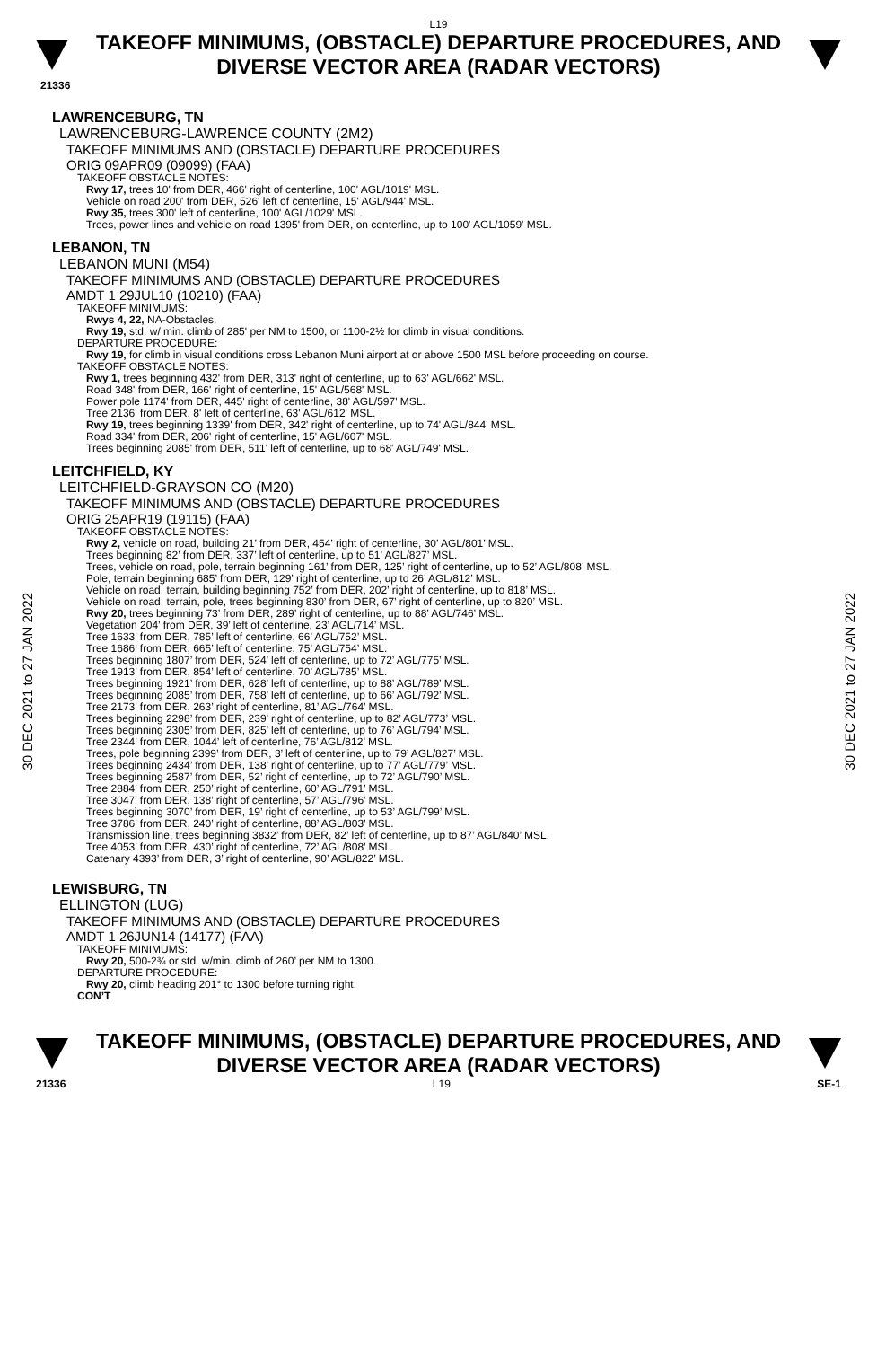L19
TAKEOFF MINIMUMS, (OBSTACLE) DEPARTURE PROCEDURES, AND
DIVERSE VECTOR AREA (RADAR VECTORS)
21336
30 DEC 2021 to 27 JAN 2022
30 DEC 2021 to 27 JAN 2022
LAWRENCEBURG, TN
LAWRENCEBURG-LAWRENCE COUNTY (2M2)
TAKEOFF MINIMUMS AND (OBSTACLE) DEPARTURE PROCEDURES
ORIG 09APR09 (09099) (FAA)
TAKEOFF OBSTACLE NOTES:
Rwy 17, trees 10' from DER, 466' right of centerline, 100' AGL/1019' MSL.
Vehicle on road 200' from DER, 526' left of centerline, 15' AGL/944' MSL.
Rwy 35, trees 300' left of centerline, 100' AGL/1029' MSL.
Trees, power lines and vehicle on road 1395' from DER, on centerline, up to 100' AGL/1059' MSL.
LEBANON, TN
LEBANON MUNI (M54)
TAKEOFF MINIMUMS AND (OBSTACLE) DEPARTURE PROCEDURES
AMDT 1 29JUL10 (10210) (FAA)
TAKEOFF MINIMUMS:
Rwys 4, 22, NA-Obstacles.
Rwy 19, std. w/ min. climb of 285' per NM to 1500, or 1100-2½ for climb in visual conditions.
DEPARTURE PROCEDURE:
Rwy 19, for climb in visual conditions cross Lebanon Muni airport at or above 1500 MSL before proceeding on course.
TAKEOFF OBSTACLE NOTES:
Rwy 1, trees beginning 432' from DER, 313' right of centerline, up to 63' AGL/662' MSL.
Road 348' from DER, 166' right of centerline, 15' AGL/568' MSL.
Power pole 1174' from DER, 445' right of centerline, 38' AGL/597' MSL.
Tree 2136' from DER, 8' left of centerline, 63' AGL/612' MSL.
Rwy 19, trees beginning 1339' from DER, 342' right of centerline, up to 74' AGL/844' MSL.
Road 334' from DER, 206' right of centerline, 15' AGL/607' MSL.
Trees beginning 2085' from DER, 511' left of centerline, up to 68' AGL/749' MSL.
LEITCHFIELD, KY
LEITCHFIELD-GRAYSON CO (M20)
TAKEOFF MINIMUMS AND (OBSTACLE) DEPARTURE PROCEDURES
ORIG 25APR19 (19115) (FAA)
TAKEOFF OBSTACLE NOTES:
Rwy 2, vehicle on road, building 21’ from DER, 454’ right of centerline, 30’ AGL/801’ MSL.
Trees beginning 82’ from DER, 337’ left of centerline, up to 51’ AGL/827’ MSL.
Trees, vehicle on road, pole, terrain beginning 161’ from DER, 125’ right of centerline, up to 52’ AGL/808’ MSL.
Pole, terrain beginning 685’ from DER, 129’ right of centerline, up to 26’ AGL/812’ MSL.
Vehicle on road, terrain, building beginning 752’ from DER, 202’ right of centerline, up to 818’ MSL.
Vehicle on road, terrain, pole, trees beginning 830’ from DER, 67’ right of centerline, up to 820’ MSL.
Rwy 20, trees beginning 73’ from DER, 289’ right of centerline, up to 88’ AGL/746’ MSL.
Vegetation 204’ from DER, 39’ left of centerline, 23’ AGL/714’ MSL.
Tree 1633’ from DER, 785’ left of centerline, 66’ AGL/752’ MSL.
Tree 1686’ from DER, 665’ left of centerline, 75’ AGL/754’ MSL.
Trees beginning 1807’ from DER, 524’ left of centerline, up to 72’ AGL/775’ MSL.
Tree 1913’ from DER, 854’ left of centerline, 70’ AGL/785’ MSL.
Trees beginning 1921’ from DER, 628’ left of centerline, up to 88’ AGL/789’ MSL.
Trees beginning 2085’ from DER, 758’ left of centerline, up to 66’ AGL/792’ MSL.
Tree 2173’ from DER, 263’ right of centerline, 81’ AGL/764’ MSL.
Trees beginning 2298’ from DER, 239’ right of centerline, up to 82’ AGL/773’ MSL.
Trees beginning 2305’ from DER, 825’ left of centerline, up to 76’ AGL/794’ MSL.
Tree 2344’ from DER, 1044’ left of centerline, 76’ AGL/812’ MSL.
Trees, pole beginning 2399’ from DER, 3’ left of centerline, up to 79’ AGL/827’ MSL.
Trees beginning 2434’ from DER, 138’ right of centerline, up to 77’ AGL/779’ MSL.
Trees beginning 2587’ from DER, 52’ right of centerline, up to 72’ AGL/790’ MSL.
Tree 2884’ from DER, 250’ right of centerline, 60’ AGL/791’ MSL.
Tree 3047’ from DER, 138’ right of centerline, 57’ AGL/796’ MSL.
Trees beginning 3070’ from DER, 19’ right of centerline, up to 53’ AGL/799’ MSL.
Tree 3786’ from DER, 240’ right of centerline, 88’ AGL/803’ MSL.
Transmission line, trees beginning 3832’ from DER, 82’ left of centerline, up to 87’ AGL/840’ MSL.
Tree 4053’ from DER, 430’ right of centerline, 72’ AGL/808’ MSL.
Catenary 4393’ from DER, 3’ right of centerline, 90’ AGL/822’ MSL.
LEWISBURG, TN
ELLINGTON (LUG)
TAKEOFF MINIMUMS AND (OBSTACLE) DEPARTURE PROCEDURES
AMDT 1 26JUN14 (14177) (FAA)
TAKEOFF MINIMUMS:
Rwy 20, 500-2¾ or std. w/min. climb of 260’ per NM to 1300.
DEPARTURE PROCEDURE:
Rwy 20, climb heading 201° to 1300 before turning right.
CON’T
TAKEOFF MINIMUMS, (OBSTACLE) DEPARTURE PROCEDURES, AND
DIVERSE VECTOR AREA (RADAR VECTORS)
21336 L19 SE-1